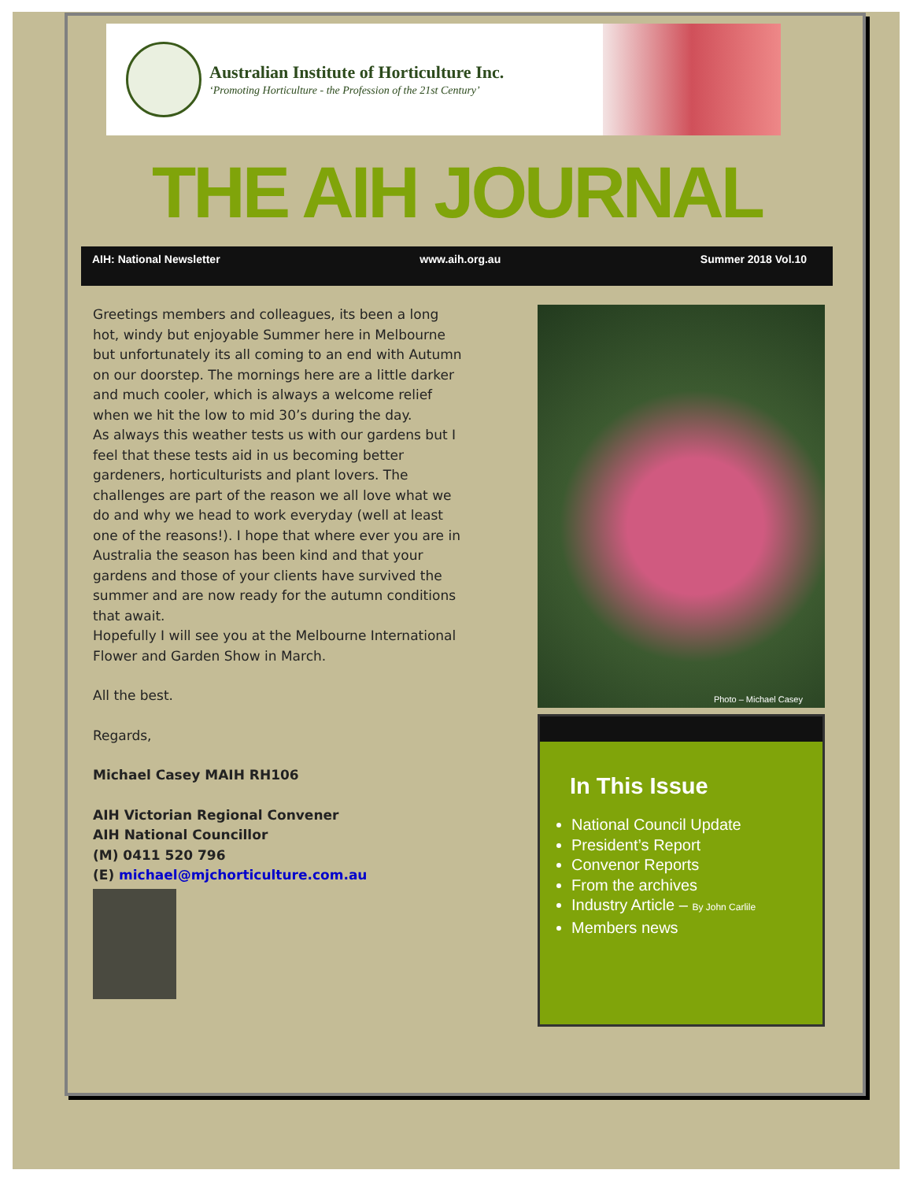Australian Institute of Horticulture Inc.
‘Promoting Horticulture - the Profession of the 21st Century’
THE AIH JOURNAL
AIH: National Newsletter www.aih.org.au Summer 2018 Vol.10
Greetings members and colleagues, its been a long hot, windy but enjoyable Summer here in Melbourne but unfortunately its all coming to an end with Autumn on our doorstep. The mornings here are a little darker and much cooler, which is always a welcome relief when we hit the low to mid 30’s during the day.
As always this weather tests us with our gardens but I feel that these tests aid in us becoming better gardeners, horticulturists and plant lovers. The challenges are part of the reason we all love what we do and why we head to work everyday (well at least one of the reasons!). I hope that where ever you are in Australia the season has been kind and that your gardens and those of your clients have survived the summer and are now ready for the autumn conditions that await.
Hopefully I will see you at the Melbourne International Flower and Garden Show in March.
All the best.
Regards,
Michael Casey MAIH RH106
AIH Victorian Regional Convener
AIH National Councillor
(M) 0411 520 796
(E) michael@mjchorticulture.com.au
Photo – Michael Casey
In This Issue
National Council Update
President’s Report
Convenor Reports
From the archives
Industry Article – By John Carlile
Members news